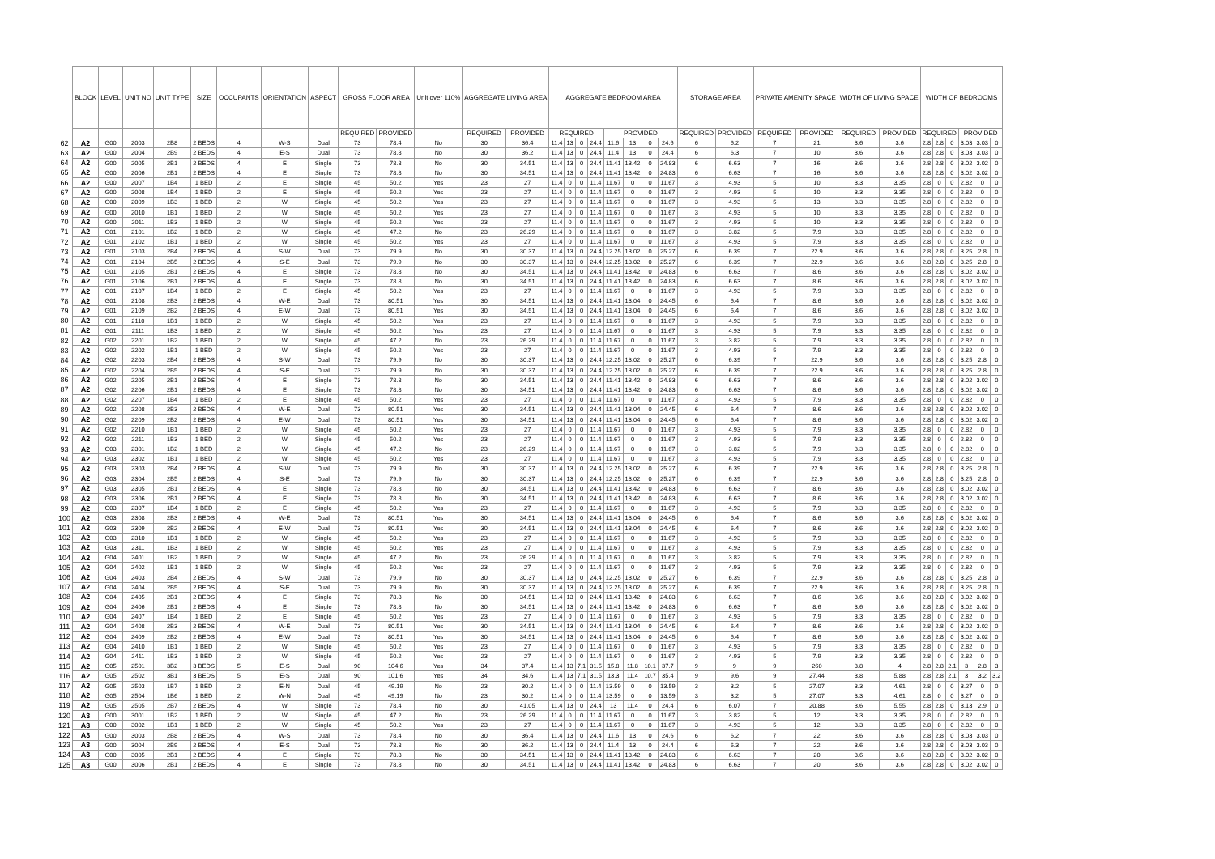| | BLOCK | LEVEL | UNIT NO | UNIT TYPE | SIZE | OCCUPANTS | ORIENTATION | ASPECT | GROSS FLOOR AREA | | Unit over 110% | AGGREGATE LIVING AREA | | AGGREGATE BEDROOM AREA | | | | | | | | STORAGE AREA | | PRIVATE AMENITY SPACE | | WIDTH OF LIVING SPACE | | WIDTH OF BEDROOMS | | | | | |
| --- | --- | --- | --- | --- | --- | --- | --- | --- | --- | --- | --- | --- | --- | --- | --- | --- | --- | --- | --- | --- | --- | --- | --- | --- | --- | --- | --- | --- | --- | --- | --- | --- | --- |
| | | | | | | | | | REQUIRED | PROVIDED | | REQUIRED | PROVIDED | REQUIRED | | | | PROVIDED | | | | REQUIRED | PROVIDED | REQUIRED | PROVIDED | REQUIRED | PROVIDED | REQUIRED | | | PROVIDED | | |
| 62 | A2 | G00 | 2003 | 2B8 | 2 BEDS | 4 | W-S | Dual | 73 | 78.4 | No | 30 | 36.4 | 11.4 | 13 | 0 | 24.4 | 11.6 | 13 | 0 | 24.6 | 6 | 6.2 | 7 | 21 | 3.6 | 3.6 | 2.8 | 2.8 | 0 | 3.03 | 3.03 | 0 |
| 63 | A2 | G00 | 2004 | 2B9 | 2 BEDS | 4 | E-S | Dual | 73 | 78.8 | No | 30 | 36.2 | 11.4 | 13 | 0 | 24.4 | 11.4 | 13 | 0 | 24.4 | 6 | 6.3 | 7 | 10 | 3.6 | 3.6 | 2.8 | 2.8 | 0 | 3.03 | 3.03 | 0 |
| 64 | A2 | G00 | 2005 | 2B1 | 2 BEDS | 4 | E | Single | 73 | 78.8 | No | 30 | 34.51 | 11.4 | 13 | 0 | 24.4 | 11.41 | 13.42 | 0 | 24.83 | 6 | 6.63 | 7 | 16 | 3.6 | 3.6 | 2.8 | 2.8 | 0 | 3.02 | 3.02 | 0 |
| 65 | A2 | G00 | 2006 | 2B1 | 2 BEDS | 4 | E | Single | 73 | 78.8 | No | 30 | 34.51 | 11.4 | 13 | 0 | 24.4 | 11.41 | 13.42 | 0 | 24.83 | 6 | 6.63 | 7 | 16 | 3.6 | 3.6 | 2.8 | 2.8 | 0 | 3.02 | 3.02 | 0 |
| 66 | A2 | G00 | 2007 | 1B4 | 1 BED | 2 | E | Single | 45 | 50.2 | Yes | 23 | 27 | 11.4 | 0 | 0 | 11.4 | 11.67 | 0 | 0 | 11.67 | 3 | 4.93 | 5 | 10 | 3.3 | 3.35 | 2.8 | 0 | 0 | 2.82 | 0 | 0 |
| 67 | A2 | G00 | 2008 | 1B4 | 1 BED | 2 | E | Single | 45 | 50.2 | Yes | 23 | 27 | 11.4 | 0 | 0 | 11.4 | 11.67 | 0 | 0 | 11.67 | 3 | 4.93 | 5 | 10 | 3.3 | 3.35 | 2.8 | 0 | 0 | 2.82 | 0 | 0 |
| 68 | A2 | G00 | 2009 | 1B3 | 1 BED | 2 | W | Single | 45 | 50.2 | Yes | 23 | 27 | 11.4 | 0 | 0 | 11.4 | 11.67 | 0 | 0 | 11.67 | 3 | 4.93 | 5 | 13 | 3.3 | 3.35 | 2.8 | 0 | 0 | 2.82 | 0 | 0 |
| 69 | A2 | G00 | 2010 | 1B1 | 1 BED | 2 | W | Single | 45 | 50.2 | Yes | 23 | 27 | 11.4 | 0 | 0 | 11.4 | 11.67 | 0 | 0 | 11.67 | 3 | 4.93 | 5 | 10 | 3.3 | 3.35 | 2.8 | 0 | 0 | 2.82 | 0 | 0 |
| 70 | A2 | G00 | 2011 | 1B3 | 1 BED | 2 | W | Single | 45 | 50.2 | Yes | 23 | 27 | 11.4 | 0 | 0 | 11.4 | 11.67 | 0 | 0 | 11.67 | 3 | 4.93 | 5 | 10 | 3.3 | 3.35 | 2.8 | 0 | 0 | 2.82 | 0 | 0 |
| 71 | A2 | G01 | 2101 | 1B2 | 1 BED | 2 | W | Single | 45 | 47.2 | No | 23 | 26.29 | 11.4 | 0 | 0 | 11.4 | 11.67 | 0 | 0 | 11.67 | 3 | 3.82 | 5 | 7.9 | 3.3 | 3.35 | 2.8 | 0 | 0 | 2.82 | 0 | 0 |
| 72 | A2 | G01 | 2102 | 1B1 | 1 BED | 2 | W | Single | 45 | 50.2 | Yes | 23 | 27 | 11.4 | 0 | 0 | 11.4 | 11.67 | 0 | 0 | 11.67 | 3 | 4.93 | 5 | 7.9 | 3.3 | 3.35 | 2.8 | 0 | 0 | 2.82 | 0 | 0 |
| 73 | A2 | G01 | 2103 | 2B4 | 2 BEDS | 4 | S-W | Dual | 73 | 79.9 | No | 30 | 30.37 | 11.4 | 13 | 0 | 24.4 | 12.25 | 13.02 | 0 | 25.27 | 6 | 6.39 | 7 | 22.9 | 3.6 | 3.6 | 2.8 | 2.8 | 0 | 3.25 | 2.8 | 0 |
| 74 | A2 | G01 | 2104 | 2B5 | 2 BEDS | 4 | S-E | Dual | 73 | 79.9 | No | 30 | 30.37 | 11.4 | 13 | 0 | 24.4 | 12.25 | 13.02 | 0 | 25.27 | 6 | 6.39 | 7 | 22.9 | 3.6 | 3.6 | 2.8 | 2.8 | 0 | 3.25 | 2.8 | 0 |
| 75 | A2 | G01 | 2105 | 2B1 | 2 BEDS | 4 | E | Single | 73 | 78.8 | No | 30 | 34.51 | 11.4 | 13 | 0 | 24.4 | 11.41 | 13.42 | 0 | 24.83 | 6 | 6.63 | 7 | 8.6 | 3.6 | 3.6 | 2.8 | 2.8 | 0 | 3.02 | 3.02 | 0 |
| 76 | A2 | G01 | 2106 | 2B1 | 2 BEDS | 4 | E | Single | 73 | 78.8 | No | 30 | 34.51 | 11.4 | 13 | 0 | 24.4 | 11.41 | 13.42 | 0 | 24.83 | 6 | 6.63 | 7 | 8.6 | 3.6 | 3.6 | 2.8 | 2.8 | 0 | 3.02 | 3.02 | 0 |
| 77 | A2 | G01 | 2107 | 1B4 | 1 BED | 2 | E | Single | 45 | 50.2 | Yes | 23 | 27 | 11.4 | 0 | 0 | 11.4 | 11.67 | 0 | 0 | 11.67 | 3 | 4.93 | 5 | 7.9 | 3.3 | 3.35 | 2.8 | 0 | 0 | 2.82 | 0 | 0 |
| 78 | A2 | G01 | 2108 | 2B3 | 2 BEDS | 4 | W-E | Dual | 73 | 80.51 | Yes | 30 | 34.51 | 11.4 | 13 | 0 | 24.4 | 11.41 | 13.04 | 0 | 24.45 | 6 | 6.4 | 7 | 8.6 | 3.6 | 3.6 | 2.8 | 2.8 | 0 | 3.02 | 3.02 | 0 |
| 79 | A2 | G01 | 2109 | 2B2 | 2 BEDS | 4 | E-W | Dual | 73 | 80.51 | Yes | 30 | 34.51 | 11.4 | 13 | 0 | 24.4 | 11.41 | 13.04 | 0 | 24.45 | 6 | 6.4 | 7 | 8.6 | 3.6 | 3.6 | 2.8 | 2.8 | 0 | 3.02 | 3.02 | 0 |
| 80 | A2 | G01 | 2110 | 1B1 | 1 BED | 2 | W | Single | 45 | 50.2 | Yes | 23 | 27 | 11.4 | 0 | 0 | 11.4 | 11.67 | 0 | 0 | 11.67 | 3 | 4.93 | 5 | 7.9 | 3.3 | 3.35 | 2.8 | 0 | 0 | 2.82 | 0 | 0 |
| 81 | A2 | G01 | 2111 | 1B3 | 1 BED | 2 | W | Single | 45 | 50.2 | Yes | 23 | 27 | 11.4 | 0 | 0 | 11.4 | 11.67 | 0 | 0 | 11.67 | 3 | 4.93 | 5 | 7.9 | 3.3 | 3.35 | 2.8 | 0 | 0 | 2.82 | 0 | 0 |
| 82 | A2 | G02 | 2201 | 1B2 | 1 BED | 2 | W | Single | 45 | 47.2 | No | 23 | 26.29 | 11.4 | 0 | 0 | 11.4 | 11.67 | 0 | 0 | 11.67 | 3 | 3.82 | 5 | 7.9 | 3.3 | 3.35 | 2.8 | 0 | 0 | 2.82 | 0 | 0 |
| 83 | A2 | G02 | 2202 | 1B1 | 1 BED | 2 | W | Single | 45 | 50.2 | Yes | 23 | 27 | 11.4 | 0 | 0 | 11.4 | 11.67 | 0 | 0 | 11.67 | 3 | 4.93 | 5 | 7.9 | 3.3 | 3.35 | 2.8 | 0 | 0 | 2.82 | 0 | 0 |
| 84 | A2 | G02 | 2203 | 2B4 | 2 BEDS | 4 | S-W | Dual | 73 | 79.9 | No | 30 | 30.37 | 11.4 | 13 | 0 | 24.4 | 12.25 | 13.02 | 0 | 25.27 | 6 | 6.39 | 7 | 22.9 | 3.6 | 3.6 | 2.8 | 2.8 | 0 | 3.25 | 2.8 | 0 |
| 85 | A2 | G02 | 2204 | 2B5 | 2 BEDS | 4 | S-E | Dual | 73 | 79.9 | No | 30 | 30.37 | 11.4 | 13 | 0 | 24.4 | 12.25 | 13.02 | 0 | 25.27 | 6 | 6.39 | 7 | 22.9 | 3.6 | 3.6 | 2.8 | 2.8 | 0 | 3.25 | 2.8 | 0 |
| 86 | A2 | G02 | 2205 | 2B1 | 2 BEDS | 4 | E | Single | 73 | 78.8 | No | 30 | 34.51 | 11.4 | 13 | 0 | 24.4 | 11.41 | 13.42 | 0 | 24.83 | 6 | 6.63 | 7 | 8.6 | 3.6 | 3.6 | 2.8 | 2.8 | 0 | 3.02 | 3.02 | 0 |
| 87 | A2 | G02 | 2206 | 2B1 | 2 BEDS | 4 | E | Single | 73 | 78.8 | No | 30 | 34.51 | 11.4 | 13 | 0 | 24.4 | 11.41 | 13.42 | 0 | 24.83 | 6 | 6.63 | 7 | 8.6 | 3.6 | 3.6 | 2.8 | 2.8 | 0 | 3.02 | 3.02 | 0 |
| 88 | A2 | G02 | 2207 | 1B4 | 1 BED | 2 | E | Single | 45 | 50.2 | Yes | 23 | 27 | 11.4 | 0 | 0 | 11.4 | 11.67 | 0 | 0 | 11.67 | 3 | 4.93 | 5 | 7.9 | 3.3 | 3.35 | 2.8 | 0 | 0 | 2.82 | 0 | 0 |
| 89 | A2 | G02 | 2208 | 2B3 | 2 BEDS | 4 | W-E | Dual | 73 | 80.51 | Yes | 30 | 34.51 | 11.4 | 13 | 0 | 24.4 | 11.41 | 13.04 | 0 | 24.45 | 6 | 6.4 | 7 | 8.6 | 3.6 | 3.6 | 2.8 | 2.8 | 0 | 3.02 | 3.02 | 0 |
| 90 | A2 | G02 | 2209 | 2B2 | 2 BEDS | 4 | E-W | Dual | 73 | 80.51 | Yes | 30 | 34.51 | 11.4 | 13 | 0 | 24.4 | 11.41 | 13.04 | 0 | 24.45 | 6 | 6.4 | 7 | 8.6 | 3.6 | 3.6 | 2.8 | 2.8 | 0 | 3.02 | 3.02 | 0 |
| 91 | A2 | G02 | 2210 | 1B1 | 1 BED | 2 | W | Single | 45 | 50.2 | Yes | 23 | 27 | 11.4 | 0 | 0 | 11.4 | 11.67 | 0 | 0 | 11.67 | 3 | 4.93 | 5 | 7.9 | 3.3 | 3.35 | 2.8 | 0 | 0 | 2.82 | 0 | 0 |
| 92 | A2 | G02 | 2211 | 1B3 | 1 BED | 2 | W | Single | 45 | 50.2 | Yes | 23 | 27 | 11.4 | 0 | 0 | 11.4 | 11.67 | 0 | 0 | 11.67 | 3 | 4.93 | 5 | 7.9 | 3.3 | 3.35 | 2.8 | 0 | 0 | 2.82 | 0 | 0 |
| 93 | A2 | G03 | 2301 | 1B2 | 1 BED | 2 | W | Single | 45 | 47.2 | No | 23 | 26.29 | 11.4 | 0 | 0 | 11.4 | 11.67 | 0 | 0 | 11.67 | 3 | 3.82 | 5 | 7.9 | 3.3 | 3.35 | 2.8 | 0 | 0 | 2.82 | 0 | 0 |
| 94 | A2 | G03 | 2302 | 1B1 | 1 BED | 2 | W | Single | 45 | 50.2 | Yes | 23 | 27 | 11.4 | 0 | 0 | 11.4 | 11.67 | 0 | 0 | 11.67 | 3 | 4.93 | 5 | 7.9 | 3.3 | 3.35 | 2.8 | 0 | 0 | 2.82 | 0 | 0 |
| 95 | A2 | G03 | 2303 | 2B4 | 2 BEDS | 4 | S-W | Dual | 73 | 79.9 | No | 30 | 30.37 | 11.4 | 13 | 0 | 24.4 | 12.25 | 13.02 | 0 | 25.27 | 6 | 6.39 | 7 | 22.9 | 3.6 | 3.6 | 2.8 | 2.8 | 0 | 3.25 | 2.8 | 0 |
| 96 | A2 | G03 | 2304 | 2B5 | 2 BEDS | 4 | S-E | Dual | 73 | 79.9 | No | 30 | 30.37 | 11.4 | 13 | 0 | 24.4 | 12.25 | 13.02 | 0 | 25.27 | 6 | 6.39 | 7 | 22.9 | 3.6 | 3.6 | 2.8 | 2.8 | 0 | 3.25 | 2.8 | 0 |
| 97 | A2 | G03 | 2305 | 2B1 | 2 BEDS | 4 | E | Single | 73 | 78.8 | No | 30 | 34.51 | 11.4 | 13 | 0 | 24.4 | 11.41 | 13.42 | 0 | 24.83 | 6 | 6.63 | 7 | 8.6 | 3.6 | 3.6 | 2.8 | 2.8 | 0 | 3.02 | 3.02 | 0 |
| 98 | A2 | G03 | 2306 | 2B1 | 2 BEDS | 4 | E | Single | 73 | 78.8 | No | 30 | 34.51 | 11.4 | 13 | 0 | 24.4 | 11.41 | 13.42 | 0 | 24.83 | 6 | 6.63 | 7 | 8.6 | 3.6 | 3.6 | 2.8 | 2.8 | 0 | 3.02 | 3.02 | 0 |
| 99 | A2 | G03 | 2307 | 1B4 | 1 BED | 2 | E | Single | 45 | 50.2 | Yes | 23 | 27 | 11.4 | 0 | 0 | 11.4 | 11.67 | 0 | 0 | 11.67 | 3 | 4.93 | 5 | 7.9 | 3.3 | 3.35 | 2.8 | 0 | 0 | 2.82 | 0 | 0 |
| 100 | A2 | G03 | 2308 | 2B3 | 2 BEDS | 4 | W-E | Dual | 73 | 80.51 | Yes | 30 | 34.51 | 11.4 | 13 | 0 | 24.4 | 11.41 | 13.04 | 0 | 24.45 | 6 | 6.4 | 7 | 8.6 | 3.6 | 3.6 | 2.8 | 2.8 | 0 | 3.02 | 3.02 | 0 |
| 101 | A2 | G03 | 2309 | 2B2 | 2 BEDS | 4 | E-W | Dual | 73 | 80.51 | Yes | 30 | 34.51 | 11.4 | 13 | 0 | 24.4 | 11.41 | 13.04 | 0 | 24.45 | 6 | 6.4 | 7 | 8.6 | 3.6 | 3.6 | 2.8 | 2.8 | 0 | 3.02 | 3.02 | 0 |
| 102 | A2 | G03 | 2310 | 1B1 | 1 BED | 2 | W | Single | 45 | 50.2 | Yes | 23 | 27 | 11.4 | 0 | 0 | 11.4 | 11.67 | 0 | 0 | 11.67 | 3 | 4.93 | 5 | 7.9 | 3.3 | 3.35 | 2.8 | 0 | 0 | 2.82 | 0 | 0 |
| 103 | A2 | G03 | 2311 | 1B3 | 1 BED | 2 | W | Single | 45 | 50.2 | Yes | 23 | 27 | 11.4 | 0 | 0 | 11.4 | 11.67 | 0 | 0 | 11.67 | 3 | 4.93 | 5 | 7.9 | 3.3 | 3.35 | 2.8 | 0 | 0 | 2.82 | 0 | 0 |
| 104 | A2 | G04 | 2401 | 1B2 | 1 BED | 2 | W | Single | 45 | 47.2 | No | 23 | 26.29 | 11.4 | 0 | 0 | 11.4 | 11.67 | 0 | 0 | 11.67 | 3 | 3.82 | 5 | 7.9 | 3.3 | 3.35 | 2.8 | 0 | 0 | 2.82 | 0 | 0 |
| 105 | A2 | G04 | 2402 | 1B1 | 1 BED | 2 | W | Single | 45 | 50.2 | Yes | 23 | 27 | 11.4 | 0 | 0 | 11.4 | 11.67 | 0 | 0 | 11.67 | 3 | 4.93 | 5 | 7.9 | 3.3 | 3.35 | 2.8 | 0 | 0 | 2.82 | 0 | 0 |
| 106 | A2 | G04 | 2403 | 2B4 | 2 BEDS | 4 | S-W | Dual | 73 | 79.9 | No | 30 | 30.37 | 11.4 | 13 | 0 | 24.4 | 12.25 | 13.02 | 0 | 25.27 | 6 | 6.39 | 7 | 22.9 | 3.6 | 3.6 | 2.8 | 2.8 | 0 | 3.25 | 2.8 | 0 |
| 107 | A2 | G04 | 2404 | 2B5 | 2 BEDS | 4 | S-E | Dual | 73 | 79.9 | No | 30 | 30.37 | 11.4 | 13 | 0 | 24.4 | 12.25 | 13.02 | 0 | 25.27 | 6 | 6.39 | 7 | 22.9 | 3.6 | 3.6 | 2.8 | 2.8 | 0 | 3.25 | 2.8 | 0 |
| 108 | A2 | G04 | 2405 | 2B1 | 2 BEDS | 4 | E | Single | 73 | 78.8 | No | 30 | 34.51 | 11.4 | 13 | 0 | 24.4 | 11.41 | 13.42 | 0 | 24.83 | 6 | 6.63 | 7 | 8.6 | 3.6 | 3.6 | 2.8 | 2.8 | 0 | 3.02 | 3.02 | 0 |
| 109 | A2 | G04 | 2406 | 2B1 | 2 BEDS | 4 | E | Single | 73 | 78.8 | No | 30 | 34.51 | 11.4 | 13 | 0 | 24.4 | 11.41 | 13.42 | 0 | 24.83 | 6 | 6.63 | 7 | 8.6 | 3.6 | 3.6 | 2.8 | 2.8 | 0 | 3.02 | 3.02 | 0 |
| 110 | A2 | G04 | 2407 | 1B4 | 1 BED | 2 | E | Single | 45 | 50.2 | Yes | 23 | 27 | 11.4 | 0 | 0 | 11.4 | 11.67 | 0 | 0 | 11.67 | 3 | 4.93 | 5 | 7.9 | 3.3 | 3.35 | 2.8 | 0 | 0 | 2.82 | 0 | 0 |
| 111 | A2 | G04 | 2408 | 2B3 | 2 BEDS | 4 | W-E | Dual | 73 | 80.51 | Yes | 30 | 34.51 | 11.4 | 13 | 0 | 24.4 | 11.41 | 13.04 | 0 | 24.45 | 6 | 6.4 | 7 | 8.6 | 3.6 | 3.6 | 2.8 | 2.8 | 0 | 3.02 | 3.02 | 0 |
| 112 | A2 | G04 | 2409 | 2B2 | 2 BEDS | 4 | E-W | Dual | 73 | 80.51 | Yes | 30 | 34.51 | 11.4 | 13 | 0 | 24.4 | 11.41 | 13.04 | 0 | 24.45 | 6 | 6.4 | 7 | 8.6 | 3.6 | 3.6 | 2.8 | 2.8 | 0 | 3.02 | 3.02 | 0 |
| 113 | A2 | G04 | 2410 | 1B1 | 1 BED | 2 | W | Single | 45 | 50.2 | Yes | 23 | 27 | 11.4 | 0 | 0 | 11.4 | 11.67 | 0 | 0 | 11.67 | 3 | 4.93 | 5 | 7.9 | 3.3 | 3.35 | 2.8 | 0 | 0 | 2.82 | 0 | 0 |
| 114 | A2 | G04 | 2411 | 1B3 | 1 BED | 2 | W | Single | 45 | 50.2 | Yes | 23 | 27 | 11.4 | 0 | 0 | 11.4 | 11.67 | 0 | 0 | 11.67 | 3 | 4.93 | 5 | 7.9 | 3.3 | 3.35 | 2.8 | 0 | 0 | 2.82 | 0 | 0 |
| 115 | A2 | G05 | 2501 | 3B2 | 3 BEDS | 5 | E-S | Dual | 90 | 104.6 | Yes | 34 | 37.4 | 11.4 | 13 | 7.1 | 31.5 | 15.8 | 11.8 | 10.1 | 37.7 | 9 | 9 | 9 | 260 | 3.8 | 4 | 2.8 | 2.8 | 2.1 | 3 | 2.8 | 3 |
| 116 | A2 | G05 | 2502 | 3B1 | 3 BEDS | 5 | E-S | Dual | 90 | 101.6 | Yes | 34 | 34.6 | 11.4 | 13 | 7.1 | 31.5 | 13.3 | 11.4 | 10.7 | 35.4 | 9 | 9.6 | 9 | 27.44 | 3.8 | 5.88 | 2.8 | 2.8 | 2.1 | 3 | 3.2 | 3.2 |
| 117 | A2 | G05 | 2503 | 1B7 | 1 BED | 2 | E-N | Dual | 45 | 49.19 | No | 23 | 30.2 | 11.4 | 0 | 0 | 11.4 | 13.59 | 0 | 0 | 13.59 | 3 | 3.2 | 5 | 27.07 | 3.3 | 4.61 | 2.8 | 0 | 0 | 3.27 | 0 | 0 |
| 118 | A2 | G05 | 2504 | 1B6 | 1 BED | 2 | W-N | Dual | 45 | 49.19 | No | 23 | 30.2 | 11.4 | 0 | 0 | 11.4 | 13.59 | 0 | 0 | 13.59 | 3 | 3.2 | 5 | 27.07 | 3.3 | 4.61 | 2.8 | 0 | 0 | 3.27 | 0 | 0 |
| 119 | A2 | G05 | 2505 | 2B7 | 2 BEDS | 4 | W | Single | 73 | 78.4 | No | 30 | 41.05 | 11.4 | 13 | 0 | 24.4 | 13 | 11.4 | 0 | 24.4 | 6 | 6.07 | 7 | 20.88 | 3.6 | 5.55 | 2.8 | 2.8 | 0 | 3.13 | 2.9 | 0 |
| 120 | A3 | G00 | 3001 | 1B2 | 1 BED | 2 | W | Single | 45 | 47.2 | No | 23 | 26.29 | 11.4 | 0 | 0 | 11.4 | 11.67 | 0 | 0 | 11.67 | 3 | 3.82 | 5 | 12 | 3.3 | 3.35 | 2.8 | 0 | 0 | 2.82 | 0 | 0 |
| 121 | A3 | G00 | 3002 | 1B1 | 1 BED | 2 | W | Single | 45 | 50.2 | Yes | 23 | 27 | 11.4 | 0 | 0 | 11.4 | 11.67 | 0 | 0 | 11.67 | 3 | 4.93 | 5 | 12 | 3.3 | 3.35 | 2.8 | 0 | 0 | 2.82 | 0 | 0 |
| 122 | A3 | G00 | 3003 | 2B8 | 2 BEDS | 4 | W-S | Dual | 73 | 78.4 | No | 30 | 36.4 | 11.4 | 13 | 0 | 24.4 | 11.6 | 13 | 0 | 24.6 | 6 | 6.2 | 7 | 22 | 3.6 | 3.6 | 2.8 | 2.8 | 0 | 3.03 | 3.03 | 0 |
| 123 | A3 | G00 | 3004 | 2B9 | 2 BEDS | 4 | E-S | Dual | 73 | 78.8 | No | 30 | 36.2 | 11.4 | 13 | 0 | 24.4 | 11.4 | 13 | 0 | 24.4 | 6 | 6.3 | 7 | 22 | 3.6 | 3.6 | 2.8 | 2.8 | 0 | 3.03 | 3.03 | 0 |
| 124 | A3 | G00 | 3005 | 2B1 | 2 BEDS | 4 | E | Single | 73 | 78.8 | No | 30 | 34.51 | 11.4 | 13 | 0 | 24.4 | 11.41 | 13.42 | 0 | 24.83 | 6 | 6.63 | 7 | 20 | 3.6 | 3.6 | 2.8 | 2.8 | 0 | 3.02 | 3.02 | 0 |
| 125 | A3 | G00 | 3006 | 2B1 | 2 BEDS | 4 | E | Single | 73 | 78.8 | No | 30 | 34.51 | 11.4 | 13 | 0 | 24.4 | 11.41 | 13.42 | 0 | 24.83 | 6 | 6.63 | 7 | 20 | 3.6 | 3.6 | 2.8 | 2.8 | 0 | 3.02 | 3.02 | 0 |